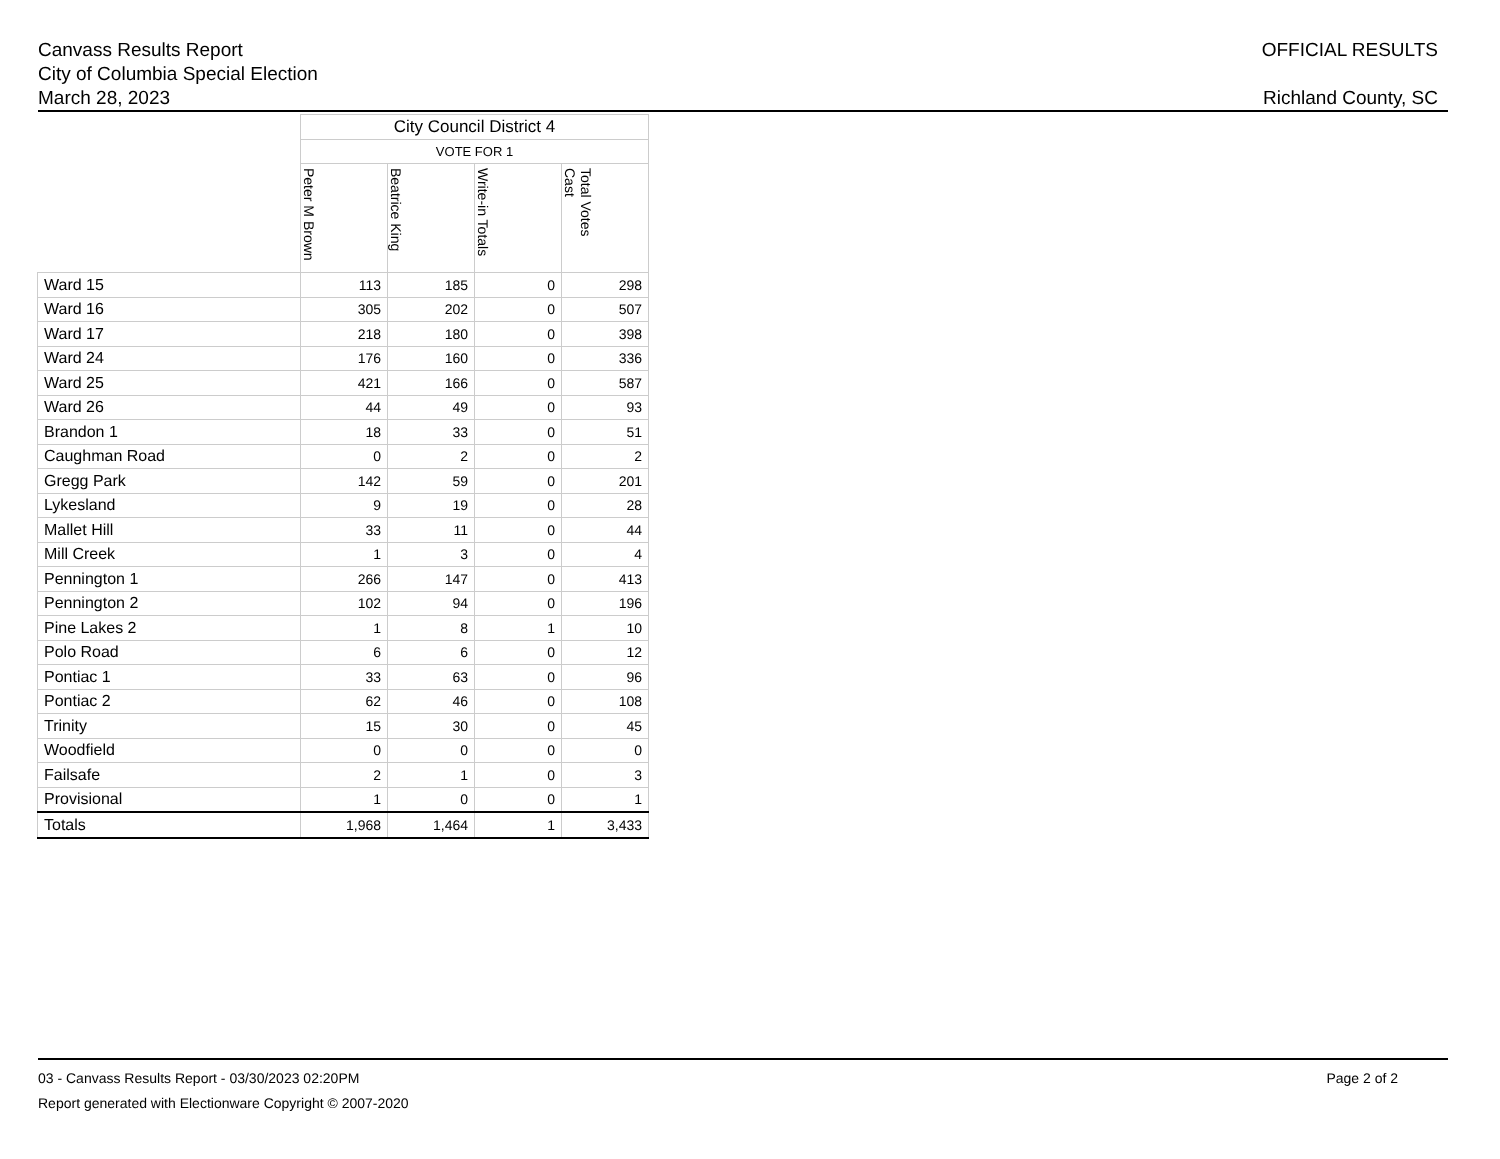Canvass Results Report
City of Columbia Special Election
March 28, 2023
OFFICIAL RESULTS
Richland County, SC
| | City Council District 4 | | | |
| | VOTE FOR 1 | | | |
| | Peter M Brown | Beatrice King | Write-in Totals | Total Votes Cast |
| Ward 15 | 113 | 185 | 0 | 298 |
| Ward 16 | 305 | 202 | 0 | 507 |
| Ward 17 | 218 | 180 | 0 | 398 |
| Ward 24 | 176 | 160 | 0 | 336 |
| Ward 25 | 421 | 166 | 0 | 587 |
| Ward 26 | 44 | 49 | 0 | 93 |
| Brandon 1 | 18 | 33 | 0 | 51 |
| Caughman Road | 0 | 2 | 0 | 2 |
| Gregg Park | 142 | 59 | 0 | 201 |
| Lykesland | 9 | 19 | 0 | 28 |
| Mallet Hill | 33 | 11 | 0 | 44 |
| Mill Creek | 1 | 3 | 0 | 4 |
| Pennington 1 | 266 | 147 | 0 | 413 |
| Pennington 2 | 102 | 94 | 0 | 196 |
| Pine Lakes 2 | 1 | 8 | 1 | 10 |
| Polo Road | 6 | 6 | 0 | 12 |
| Pontiac 1 | 33 | 63 | 0 | 96 |
| Pontiac 2 | 62 | 46 | 0 | 108 |
| Trinity | 15 | 30 | 0 | 45 |
| Woodfield | 0 | 0 | 0 | 0 |
| Failsafe | 2 | 1 | 0 | 3 |
| Provisional | 1 | 0 | 0 | 1 |
| Totals | 1,968 | 1,464 | 1 | 3,433 |
03 - Canvass Results Report - 03/30/2023 02:20PM
Report generated with Electionware Copyright © 2007-2020
Page 2 of 2